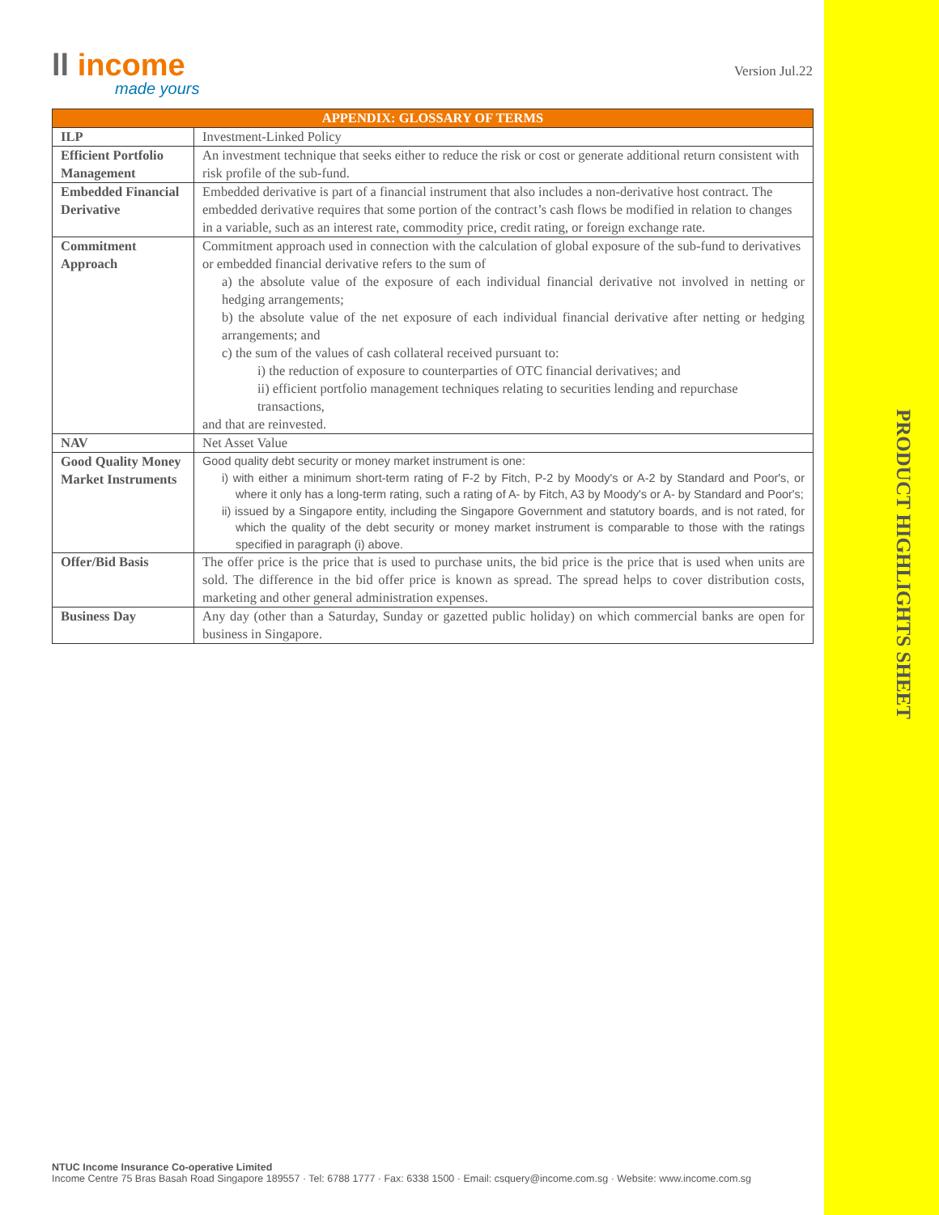ll income
made yours
Version Jul.22
| APPENDIX: GLOSSARY OF TERMS | |
| --- | --- |
| ILP | Investment-Linked Policy |
| Efficient Portfolio Management | An investment technique that seeks either to reduce the risk or cost or generate additional return consistent with risk profile of the sub-fund. |
| Embedded Financial Derivative | Embedded derivative is part of a financial instrument that also includes a non-derivative host contract. The embedded derivative requires that some portion of the contract’s cash flows be modified in relation to changes in a variable, such as an interest rate, commodity price, credit rating, or foreign exchange rate. |
| Commitment Approach | Commitment approach used in connection with the calculation of global exposure of the sub-fund to derivatives or embedded financial derivative refers to the sum of a) the absolute value of the exposure of each individual financial derivative not involved in netting or hedging arrangements; b) the absolute value of the net exposure of each individual financial derivative after netting or hedging arrangements; and c) the sum of the values of cash collateral received pursuant to: i) the reduction of exposure to counterparties of OTC financial derivatives; and ii) efficient portfolio management techniques relating to securities lending and repurchase transactions, and that are reinvested. |
| NAV | Net Asset Value |
| Good Quality Money Market Instruments | Good quality debt security or money market instrument is one: i) with either a minimum short-term rating of F-2 by Fitch, P-2 by Moody's or A-2 by Standard and Poor's, or where it only has a long-term rating, such a rating of A- by Fitch, A3 by Moody's or A- by Standard and Poor's; ii) issued by a Singapore entity, including the Singapore Government and statutory boards, and is not rated, for which the quality of the debt security or money market instrument is comparable to those with the ratings specified in paragraph (i) above. |
| Offer/Bid Basis | The offer price is the price that is used to purchase units, the bid price is the price that is used when units are sold. The difference in the bid offer price is known as spread. The spread helps to cover distribution costs, marketing and other general administration expenses. |
| Business Day | Any day (other than a Saturday, Sunday or gazetted public holiday) on which commercial banks are open for business in Singapore. |
NTUC Income Insurance Co-operative Limited
Income Centre 75 Bras Basah Road Singapore 189557 · Tel: 6788 1777 · Fax: 6338 1500 · Email: csquery@income.com.sg · Website: www.income.com.sg
PRODUCT HIGHLIGHTS SHEET